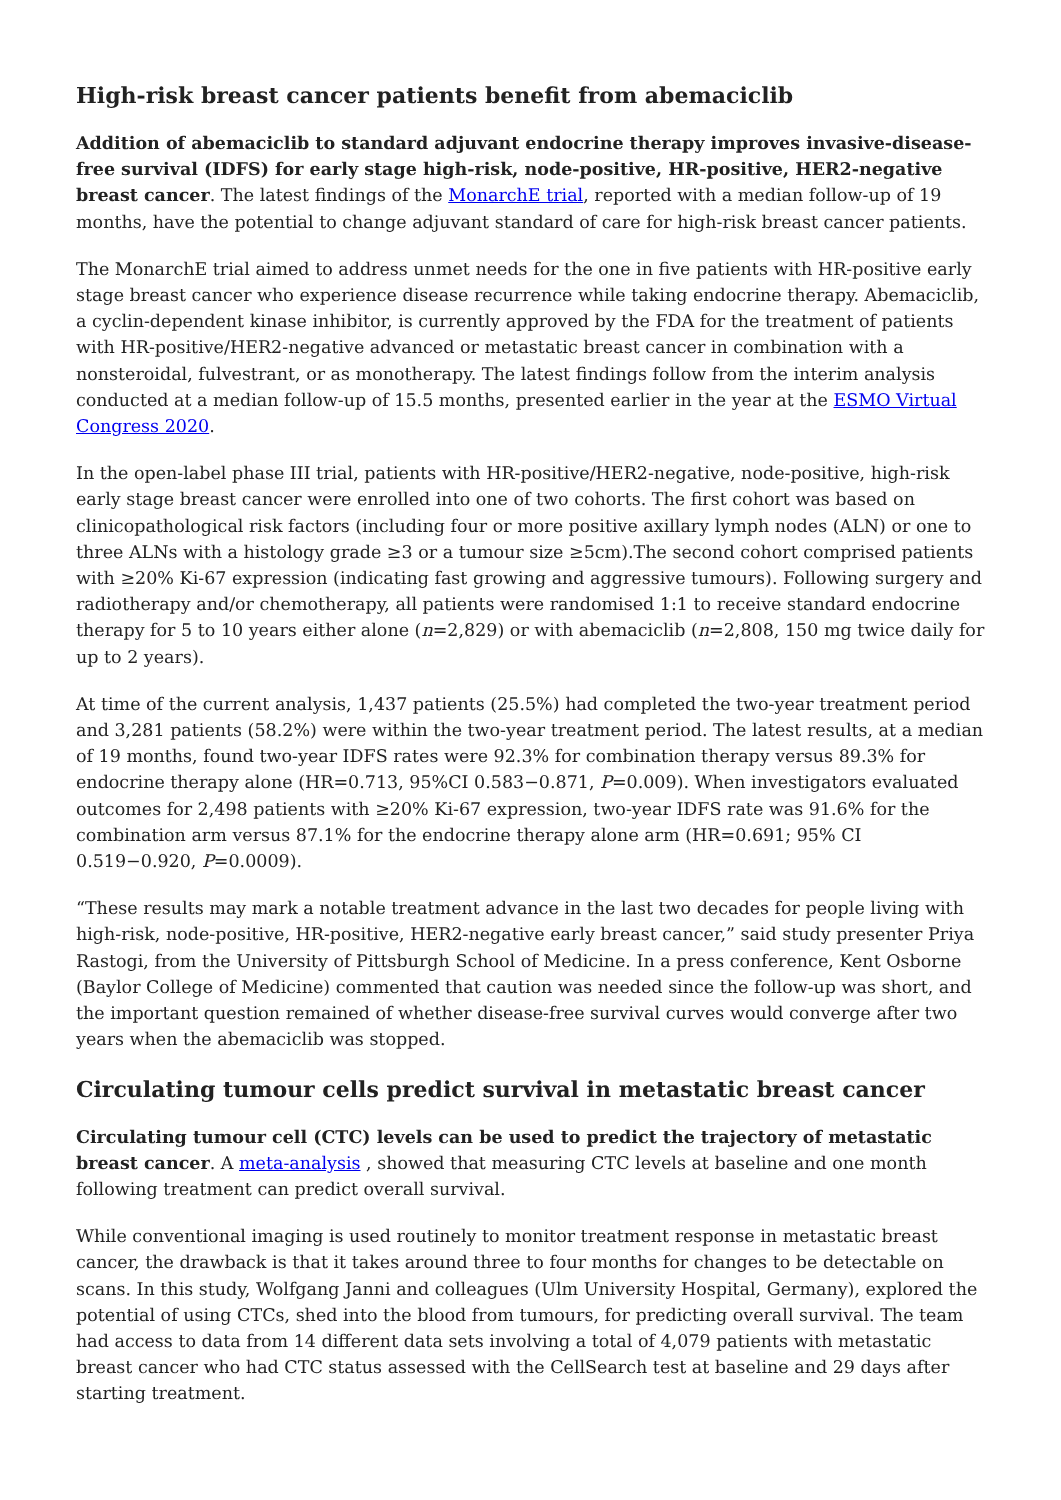High-risk breast cancer patients benefit from abemaciclib
Addition of abemaciclib to standard adjuvant endocrine therapy improves invasive-disease-free survival (IDFS) for early stage high-risk, node-positive, HR-positive, HER2-negative breast cancer. The latest findings of the MonarchE trial, reported with a median follow-up of 19 months, have the potential to change adjuvant standard of care for high-risk breast cancer patients.
The MonarchE trial aimed to address unmet needs for the one in five patients with HR-positive early stage breast cancer who experience disease recurrence while taking endocrine therapy. Abemaciclib, a cyclin-dependent kinase inhibitor, is currently approved by the FDA for the treatment of patients with HR-positive/HER2-negative advanced or metastatic breast cancer in combination with a nonsteroidal, fulvestrant, or as monotherapy. The latest findings follow from the interim analysis conducted at a median follow-up of 15.5 months, presented earlier in the year at the ESMO Virtual Congress 2020.
In the open-label phase III trial, patients with HR-positive/HER2-negative, node-positive, high-risk early stage breast cancer were enrolled into one of two cohorts. The first cohort was based on clinicopathological risk factors (including four or more positive axillary lymph nodes (ALN) or one to three ALNs with a histology grade ≥3 or a tumour size ≥5cm).The second cohort comprised patients with ≥20% Ki-67 expression (indicating fast growing and aggressive tumours). Following surgery and radiotherapy and/or chemotherapy, all patients were randomised 1:1 to receive standard endocrine therapy for 5 to 10 years either alone (n=2,829) or with abemaciclib (n=2,808, 150 mg twice daily for up to 2 years).
At time of the current analysis, 1,437 patients (25.5%) had completed the two-year treatment period and 3,281 patients (58.2%) were within the two-year treatment period. The latest results, at a median of 19 months, found two-year IDFS rates were 92.3% for combination therapy versus 89.3% for endocrine therapy alone (HR=0.713, 95%CI 0.583−0.871, P=0.009). When investigators evaluated outcomes for 2,498 patients with ≥20% Ki-67 expression, two-year IDFS rate was 91.6% for the combination arm versus 87.1% for the endocrine therapy alone arm (HR=0.691; 95% CI 0.519−0.920, P=0.0009).
“These results may mark a notable treatment advance in the last two decades for people living with high-risk, node-positive, HR-positive, HER2-negative early breast cancer,” said study presenter Priya Rastogi, from the University of Pittsburgh School of Medicine. In a press conference, Kent Osborne (Baylor College of Medicine) commented that caution was needed since the follow-up was short, and the important question remained of whether disease-free survival curves would converge after two years when the abemaciclib was stopped.
Circulating tumour cells predict survival in metastatic breast cancer
Circulating tumour cell (CTC) levels can be used to predict the trajectory of metastatic breast cancer. A meta-analysis , showed that measuring CTC levels at baseline and one month following treatment can predict overall survival.
While conventional imaging is used routinely to monitor treatment response in metastatic breast cancer, the drawback is that it takes around three to four months for changes to be detectable on scans. In this study, Wolfgang Janni and colleagues (Ulm University Hospital, Germany), explored the potential of using CTCs, shed into the blood from tumours, for predicting overall survival. The team had access to data from 14 different data sets involving a total of 4,079 patients with metastatic breast cancer who had CTC status assessed with the CellSearch test at baseline and 29 days after starting treatment.